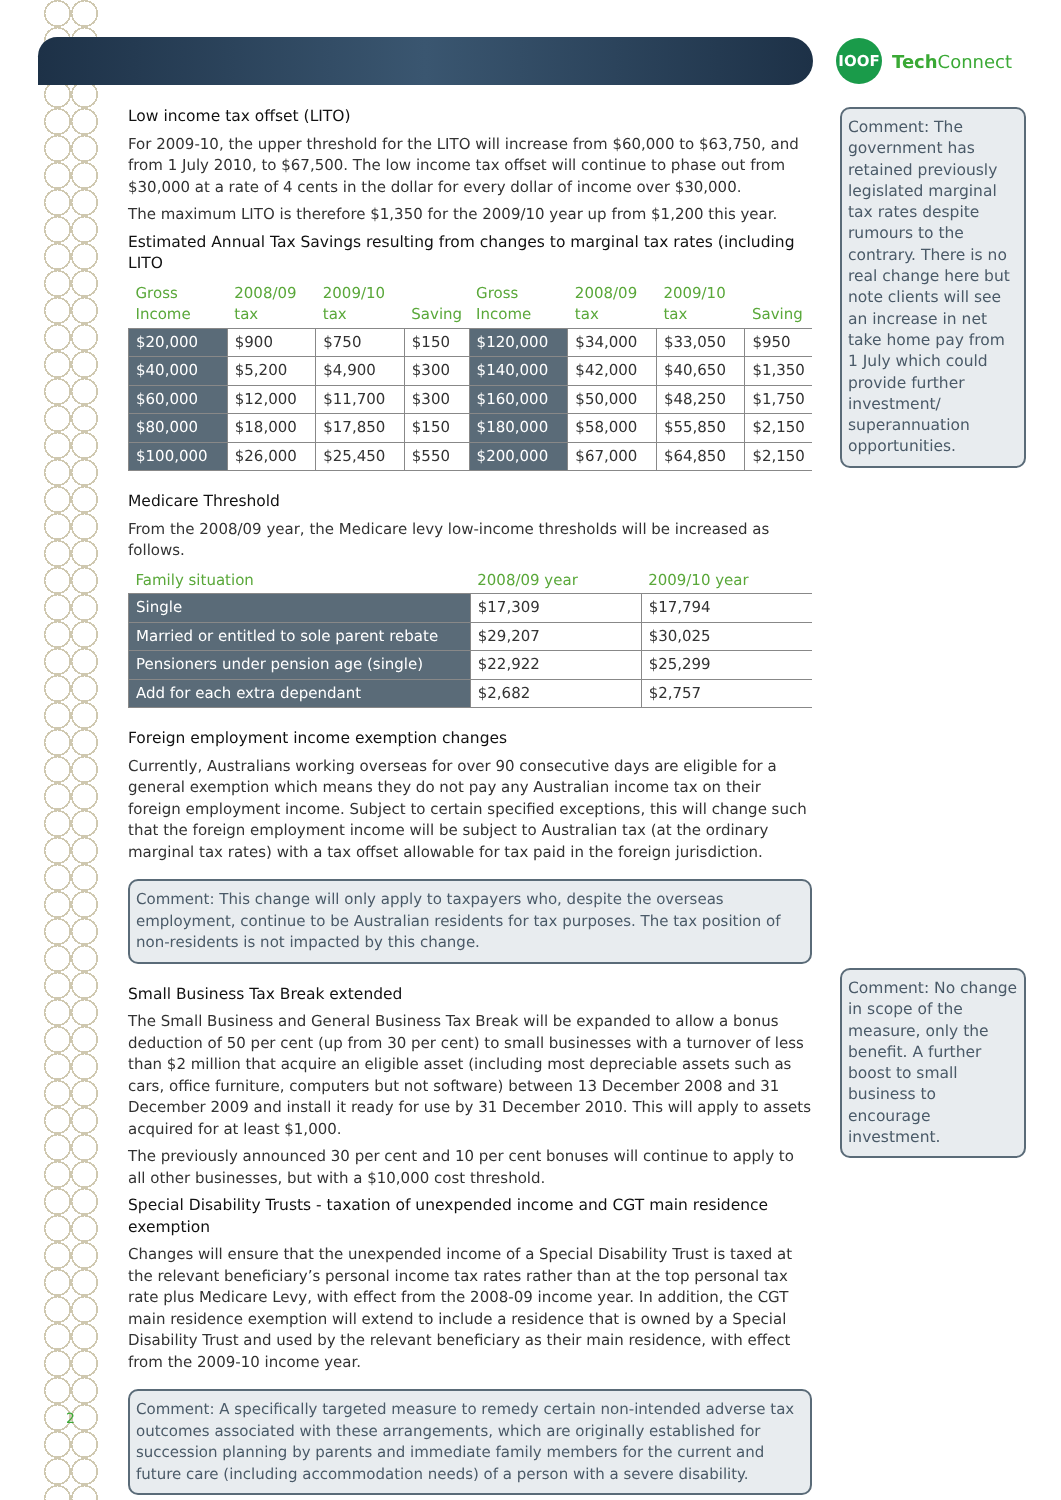IOOF
Tech Connect
Low income tax offset (LITO)
For 2009-10, the upper threshold for the LITO will increase from $60,000 to $63,750, and from 1 July 2010, to $67,500. The low income tax offset will continue to phase out from $30,000 at a rate of 4 cents in the dollar for every dollar of income over $30,000.
The maximum LITO is therefore $1,350 for the 2009/10 year up from $1,200 this year.
Estimated Annual Tax Savings resulting from changes to marginal tax rates (including LITO
| Gross Income | 2008/09 tax | 2009/10 tax | Saving | Gross Income | 2008/09 tax | 2009/10 tax | Saving |
| --- | --- | --- | --- | --- | --- | --- | --- |
| $20,000 | $900 | $750 | $150 | $120,000 | $34,000 | $33,050 | $950 |
| $40,000 | $5,200 | $4,900 | $300 | $140,000 | $42,000 | $40,650 | $1,350 |
| $60,000 | $12,000 | $11,700 | $300 | $160,000 | $50,000 | $48,250 | $1,750 |
| $80,000 | $18,000 | $17,850 | $150 | $180,000 | $58,000 | $55,850 | $2,150 |
| $100,000 | $26,000 | $25,450 | $550 | $200,000 | $67,000 | $64,850 | $2,150 |
Medicare Threshold
From the 2008/09 year, the Medicare levy low-income thresholds will be increased as follows.
| Family situation | 2008/09 year | 2009/10 year |
| --- | --- | --- |
| Single | $17,309 | $17,794 |
| Married or entitled to sole parent rebate | $29,207 | $30,025 |
| Pensioners under pension age (single) | $22,922 | $25,299 |
| Add for each extra dependant | $2,682 | $2,757 |
Foreign employment income exemption changes
Currently, Australians working overseas for over 90 consecutive days are eligible for a general exemption which means they do not pay any Australian income tax on their foreign employment income. Subject to certain specified exceptions, this will change such that the foreign employment income will be subject to Australian tax (at the ordinary marginal tax rates) with a tax offset allowable for tax paid in the foreign jurisdiction.
Comment: This change will only apply to taxpayers who, despite the overseas employment, continue to be Australian residents for tax purposes. The tax position of non-residents is not impacted by this change.
Small Business Tax Break extended
The Small Business and General Business Tax Break will be expanded to allow a bonus deduction of 50 per cent (up from 30 per cent) to small businesses with a turnover of less than $2 million that acquire an eligible asset (including most depreciable assets such as cars, office furniture, computers but not software) between 13 December 2008 and 31 December 2009 and install it ready for use by 31 December 2010. This will apply to assets acquired for at least $1,000.
The previously announced 30 per cent and 10 per cent bonuses will continue to apply to all other businesses, but with a $10,000 cost threshold.
Special Disability Trusts - taxation of unexpended income and CGT main residence exemption
Changes will ensure that the unexpended income of a Special Disability Trust is taxed at the relevant beneficiary’s personal income tax rates rather than at the top personal tax rate plus Medicare Levy, with effect from the 2008-09 income year. In addition, the CGT main residence exemption will extend to include a residence that is owned by a Special Disability Trust and used by the relevant beneficiary as their main residence, with effect from the 2009-10 income year.
Comment: A specifically targeted measure to remedy certain non-intended adverse tax outcomes associated with these arrangements, which are originally established for succession planning by parents and immediate family members for the current and future care (including accommodation needs) of a person with a severe disability.
Comment: The government has retained previously legislated marginal tax rates despite rumours to the contrary. There is no real change here but note clients will see an increase in net take home pay from 1 July which could provide further investment/ superannuation opportunities.
Comment: No change in scope of the measure, only the benefit. A further boost to small business to encourage investment.
2